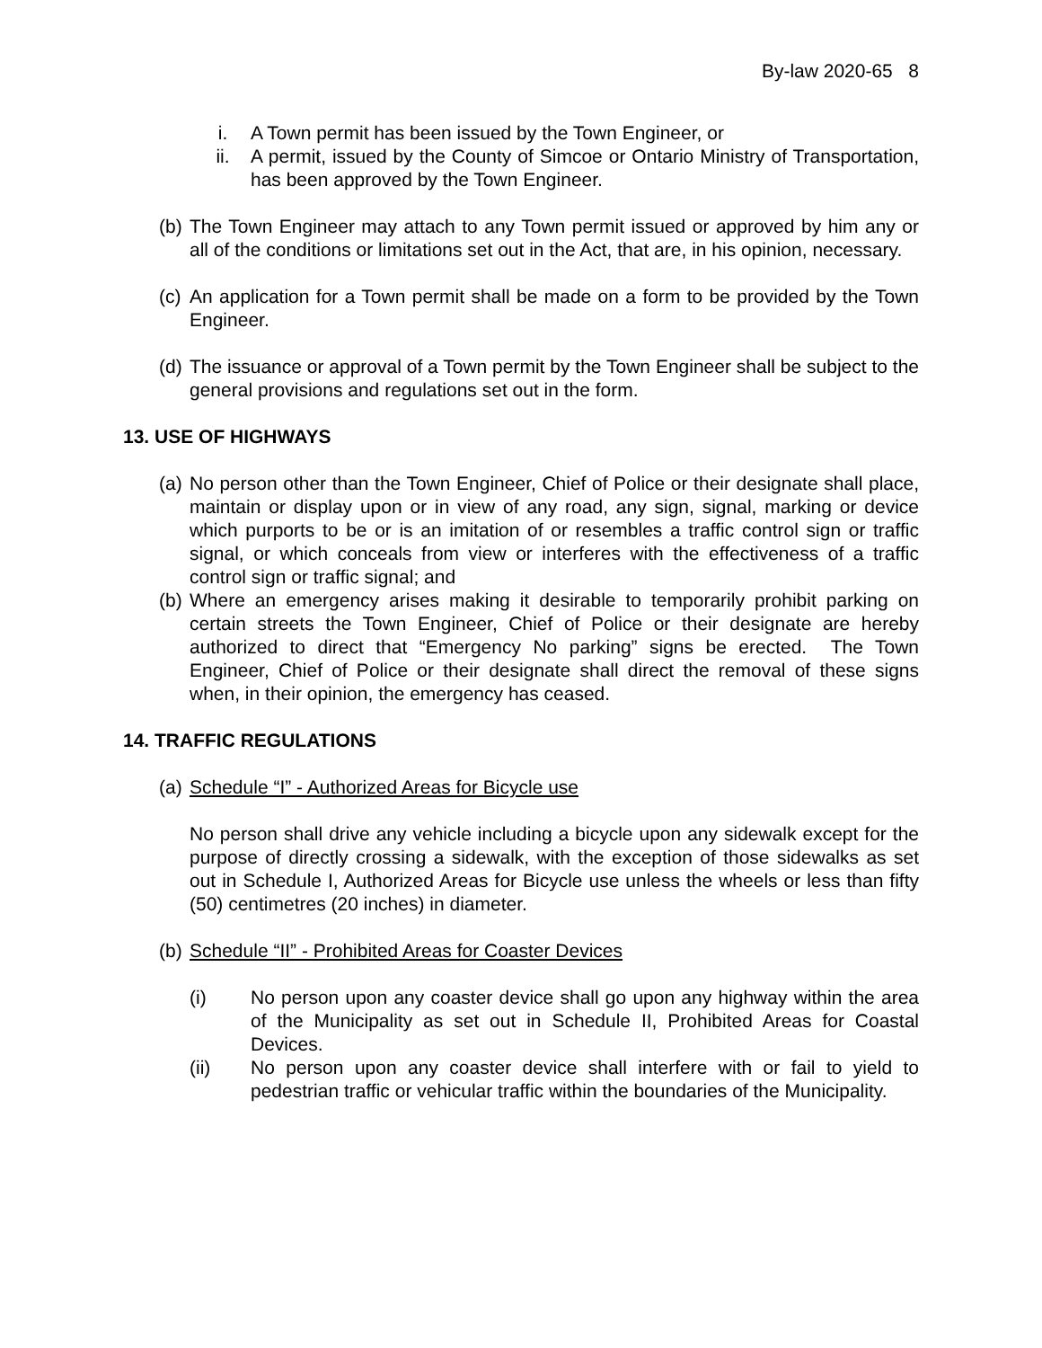By-law 2020-65 8
i. A Town permit has been issued by the Town Engineer, or
ii. A permit, issued by the County of Simcoe or Ontario Ministry of Transportation, has been approved by the Town Engineer.
(b)
The Town Engineer may attach to any Town permit issued or approved by him any or all of the conditions or limitations set out in the Act, that are, in his opinion, necessary.
(c)
An application for a Town permit shall be made on a form to be provided by the Town Engineer.
(d)
The issuance or approval of a Town permit by the Town Engineer shall be subject to the general provisions and regulations set out in the form.
13. USE OF HIGHWAYS
(a)
No person other than the Town Engineer, Chief of Police or their designate shall place, maintain or display upon or in view of any road, any sign, signal, marking or device which purports to be or is an imitation of or resembles a traffic control sign or traffic signal, or which conceals from view or interferes with the effectiveness of a traffic control sign or traffic signal; and
(b)
Where an emergency arises making it desirable to temporarily prohibit parking on certain streets the Town Engineer, Chief of Police or their designate are hereby authorized to direct that “Emergency No parking” signs be erected. The Town Engineer, Chief of Police or their designate shall direct the removal of these signs when, in their opinion, the emergency has ceased.
14. TRAFFIC REGULATIONS
(a)
Schedule “I” - Authorized Areas for Bicycle use
No person shall drive any vehicle including a bicycle upon any sidewalk except for the purpose of directly crossing a sidewalk, with the exception of those sidewalks as set out in Schedule I, Authorized Areas for Bicycle use unless the wheels or less than fifty (50) centimetres (20 inches) in diameter.
(b)
Schedule “II” - Prohibited Areas for Coaster Devices
(i) No person upon any coaster device shall go upon any highway within the area of the Municipality as set out in Schedule II, Prohibited Areas for Coastal Devices.
(ii) No person upon any coaster device shall interfere with or fail to yield to pedestrian traffic or vehicular traffic within the boundaries of the Municipality.